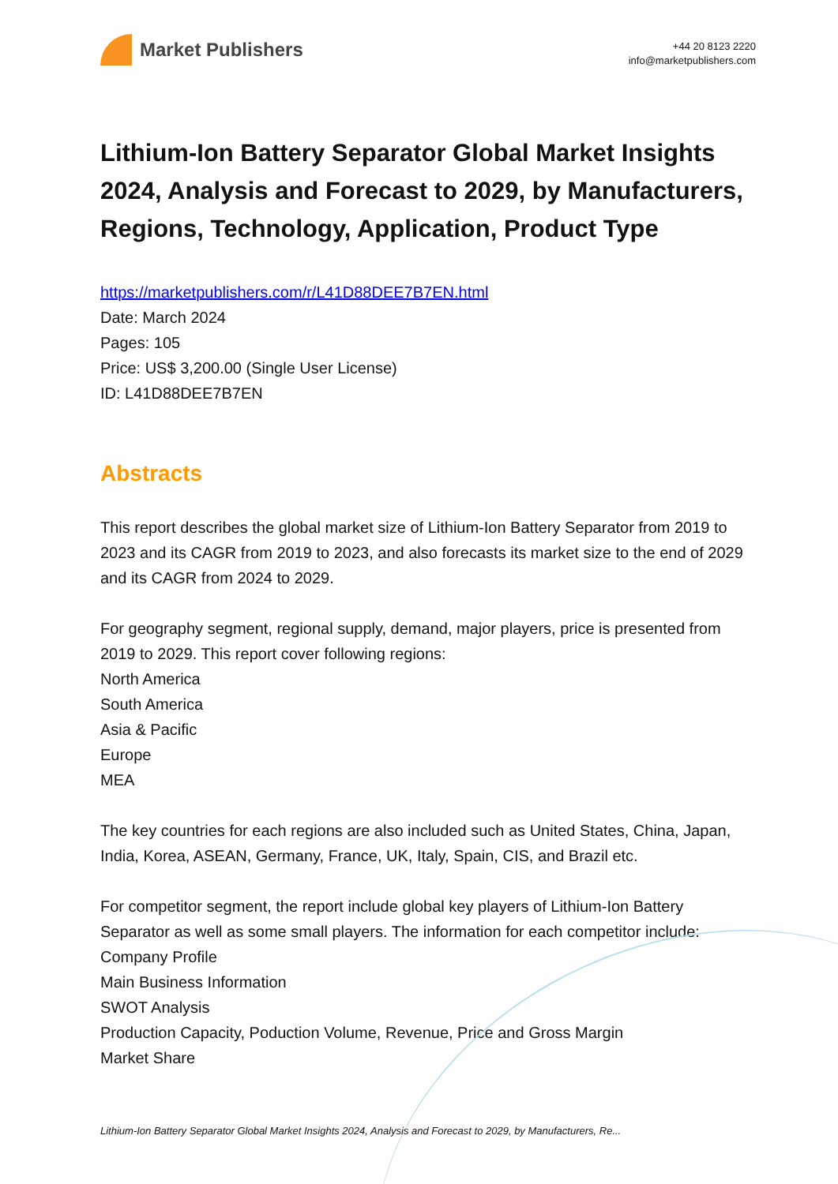Market Publishers
+44 20 8123 2220
info@marketpublishers.com
Lithium-Ion Battery Separator Global Market Insights 2024, Analysis and Forecast to 2029, by Manufacturers, Regions, Technology, Application, Product Type
https://marketpublishers.com/r/L41D88DEE7B7EN.html
Date: March 2024
Pages: 105
Price: US$ 3,200.00 (Single User License)
ID: L41D88DEE7B7EN
Abstracts
This report describes the global market size of Lithium-Ion Battery Separator from 2019 to 2023 and its CAGR from 2019 to 2023, and also forecasts its market size to the end of 2029 and its CAGR from 2024 to 2029.
For geography segment, regional supply, demand, major players, price is presented from 2019 to 2029. This report cover following regions:
North America
South America
Asia & Pacific
Europe
MEA
The key countries for each regions are also included such as United States, China, Japan, India, Korea, ASEAN, Germany, France, UK, Italy, Spain, CIS, and Brazil etc.
For competitor segment, the report include global key players of Lithium-Ion Battery Separator as well as some small players. The information for each competitor include:
Company Profile
Main Business Information
SWOT Analysis
Production Capacity, Poduction Volume, Revenue, Price and Gross Margin
Market Share
Lithium-Ion Battery Separator Global Market Insights 2024, Analysis and Forecast to 2029, by Manufacturers, Re...